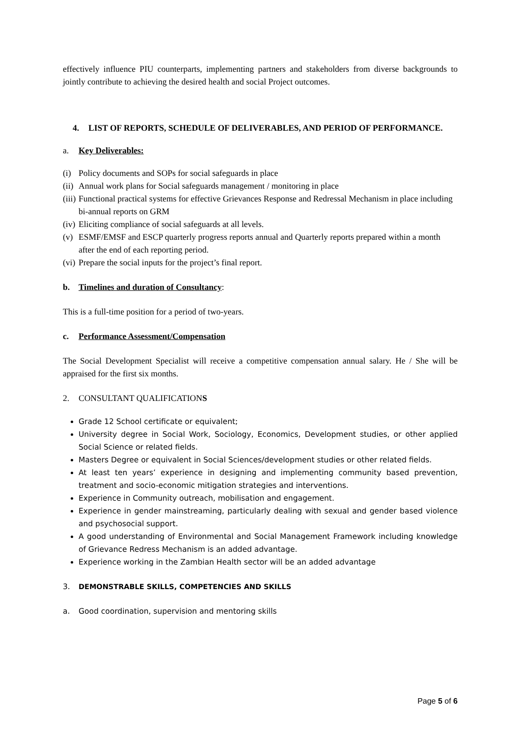effectively influence PIU counterparts, implementing partners and stakeholders from diverse backgrounds to jointly contribute to achieving the desired health and social Project outcomes.
4. LIST OF REPORTS, SCHEDULE OF DELIVERABLES, AND PERIOD OF PERFORMANCE.
a. Key Deliverables:
(i) Policy documents and SOPs for social safeguards in place
(ii) Annual work plans for Social safeguards management / monitoring in place
(iii) Functional practical systems for effective Grievances Response and Redressal Mechanism in place including bi-annual reports on GRM
(iv) Eliciting compliance of social safeguards at all levels.
(v) ESMF/EMSF and ESCP quarterly progress reports annual and Quarterly reports prepared within a month after the end of each reporting period.
(vi) Prepare the social inputs for the project’s final report.
b. Timelines and duration of Consultancy:
This is a full-time position for a period of two-years.
c. Performance Assessment/Compensation
The Social Development Specialist will receive a competitive compensation annual salary. He / She will be appraised for the first six months.
2. CONSULTANT QUALIFICATIONS
Grade 12 School certificate or equivalent;
University degree in Social Work, Sociology, Economics, Development studies, or other applied Social Science or related fields.
Masters Degree or equivalent in Social Sciences/development studies or other related fields.
At least ten years’ experience in designing and implementing community based prevention, treatment and socio-economic mitigation strategies and interventions.
Experience in Community outreach, mobilisation and engagement.
Experience in gender mainstreaming, particularly dealing with sexual and gender based violence and psychosocial support.
A good understanding of Environmental and Social Management Framework including knowledge of Grievance Redress Mechanism is an added advantage.
Experience working in the Zambian Health sector will be an added advantage
3. DEMONSTRABLE SKILLS, COMPETENCIES AND SKILLS
a. Good coordination, supervision and mentoring skills
Page 5 of 6